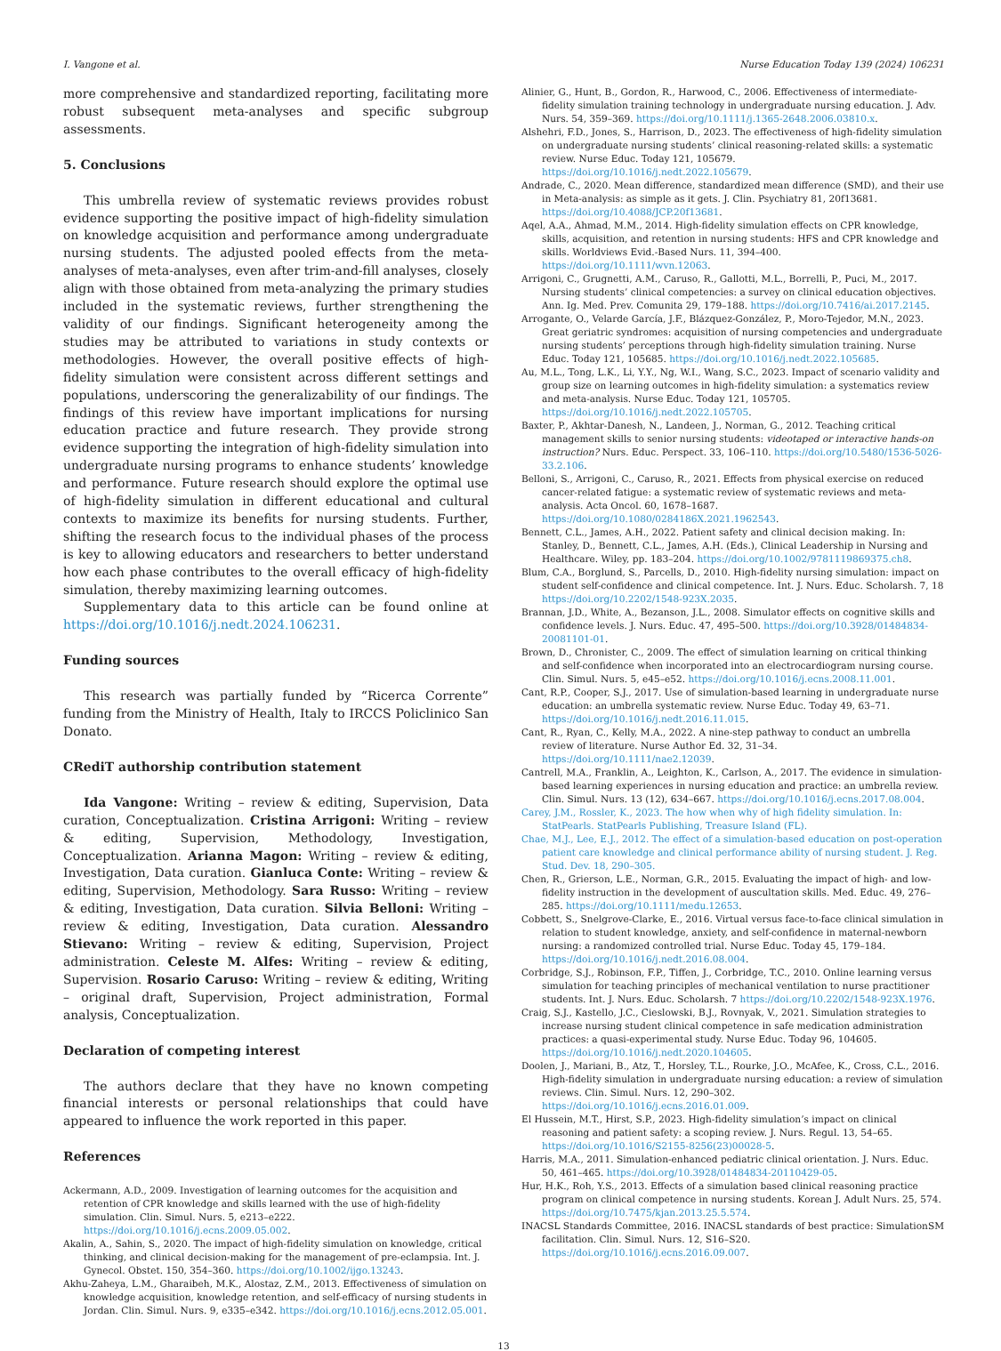I. Vangone et al. Nurse Education Today 139 (2024) 106231
more comprehensive and standardized reporting, facilitating more robust subsequent meta-analyses and specific subgroup assessments.
5. Conclusions
This umbrella review of systematic reviews provides robust evidence supporting the positive impact of high-fidelity simulation on knowledge acquisition and performance among undergraduate nursing students. The adjusted pooled effects from the meta-analyses of meta-analyses, even after trim-and-fill analyses, closely align with those obtained from meta-analyzing the primary studies included in the systematic reviews, further strengthening the validity of our findings. Significant heterogeneity among the studies may be attributed to variations in study contexts or methodologies. However, the overall positive effects of high-fidelity simulation were consistent across different settings and populations, underscoring the generalizability of our findings. The findings of this review have important implications for nursing education practice and future research. They provide strong evidence supporting the integration of high-fidelity simulation into undergraduate nursing programs to enhance students’ knowledge and performance. Future research should explore the optimal use of high-fidelity simulation in different educational and cultural contexts to maximize its benefits for nursing students. Further, shifting the research focus to the individual phases of the process is key to allowing educators and researchers to better understand how each phase contributes to the overall efficacy of high-fidelity simulation, thereby maximizing learning outcomes.
Supplementary data to this article can be found online at https://doi.org/10.1016/j.nedt.2024.106231.
Funding sources
This research was partially funded by “Ricerca Corrente” funding from the Ministry of Health, Italy to IRCCS Policlinico San Donato.
CRediT authorship contribution statement
Ida Vangone: Writing – review & editing, Supervision, Data curation, Conceptualization. Cristina Arrigoni: Writing – review & editing, Supervision, Methodology, Investigation, Conceptualization. Arianna Magon: Writing – review & editing, Investigation, Data curation. Gianluca Conte: Writing – review & editing, Supervision, Methodology. Sara Russo: Writing – review & editing, Investigation, Data curation. Silvia Belloni: Writing – review & editing, Investigation, Data curation. Alessandro Stievano: Writing – review & editing, Supervision, Project administration. Celeste M. Alfes: Writing – review & editing, Supervision. Rosario Caruso: Writing – review & editing, Writing – original draft, Supervision, Project administration, Formal analysis, Conceptualization.
Declaration of competing interest
The authors declare that they have no known competing financial interests or personal relationships that could have appeared to influence the work reported in this paper.
References
Ackermann, A.D., 2009. Investigation of learning outcomes for the acquisition and retention of CPR knowledge and skills learned with the use of high-fidelity simulation. Clin. Simul. Nurs. 5, e213–e222. https://doi.org/10.1016/j.ecns.2009.05.002.
Akalin, A., Sahin, S., 2020. The impact of high-fidelity simulation on knowledge, critical thinking, and clinical decision-making for the management of pre-eclampsia. Int. J. Gynecol. Obstet. 150, 354–360. https://doi.org/10.1002/ijgo.13243.
Akhu-Zaheya, L.M., Gharaibeh, M.K., Alostaz, Z.M., 2013. Effectiveness of simulation on knowledge acquisition, knowledge retention, and self-efficacy of nursing students in Jordan. Clin. Simul. Nurs. 9, e335–e342. https://doi.org/10.1016/j.ecns.2012.05.001.
Alinier, G., Hunt, B., Gordon, R., Harwood, C., 2006. Effectiveness of intermediate-fidelity simulation training technology in undergraduate nursing education. J. Adv. Nurs. 54, 359–369. https://doi.org/10.1111/j.1365-2648.2006.03810.x.
Alshehri, F.D., Jones, S., Harrison, D., 2023. The effectiveness of high-fidelity simulation on undergraduate nursing students’ clinical reasoning-related skills: a systematic review. Nurse Educ. Today 121, 105679. https://doi.org/10.1016/j.nedt.2022.105679.
Andrade, C., 2020. Mean difference, standardized mean difference (SMD), and their use in Meta-analysis: as simple as it gets. J. Clin. Psychiatry 81, 20f13681. https://doi.org/10.4088/JCP.20f13681.
Aqel, A.A., Ahmad, M.M., 2014. High-fidelity simulation effects on CPR knowledge, skills, acquisition, and retention in nursing students: HFS and CPR knowledge and skills. Worldviews Evid.-Based Nurs. 11, 394–400. https://doi.org/10.1111/wvn.12063.
Arrigoni, C., Grugnetti, A.M., Caruso, R., Gallotti, M.L., Borrelli, P., Puci, M., 2017. Nursing students’ clinical competencies: a survey on clinical education objectives. Ann. Ig. Med. Prev. Comunita 29, 179–188. https://doi.org/10.7416/ai.2017.2145.
Arrogante, O., Velarde García, J.F., Blázquez-González, P., Moro-Tejedor, M.N., 2023. Great geriatric syndromes: acquisition of nursing competencies and undergraduate nursing students’ perceptions through high-fidelity simulation training. Nurse Educ. Today 121, 105685. https://doi.org/10.1016/j.nedt.2022.105685.
Au, M.L., Tong, L.K., Li, Y.Y., Ng, W.I., Wang, S.C., 2023. Impact of scenario validity and group size on learning outcomes in high-fidelity simulation: a systematics review and meta-analysis. Nurse Educ. Today 121, 105705. https://doi.org/10.1016/j.nedt.2022.105705.
Baxter, P., Akhtar-Danesh, N., Landeen, J., Norman, G., 2012. Teaching critical management skills to senior nursing students: videotaped or interactive hands-on instruction? Nurs. Educ. Perspect. 33, 106–110. https://doi.org/10.5480/1536-5026-33.2.106.
Belloni, S., Arrigoni, C., Caruso, R., 2021. Effects from physical exercise on reduced cancer-related fatigue: a systematic review of systematic reviews and meta-analysis. Acta Oncol. 60, 1678–1687. https://doi.org/10.1080/0284186X.2021.1962543.
Bennett, C.L., James, A.H., 2022. Patient safety and clinical decision making. In: Stanley, D., Bennett, C.L., James, A.H. (Eds.), Clinical Leadership in Nursing and Healthcare. Wiley, pp. 183–204. https://doi.org/10.1002/9781119869375.ch8.
Blum, C.A., Borglund, S., Parcells, D., 2010. High-fidelity nursing simulation: impact on student self-confidence and clinical competence. Int. J. Nurs. Educ. Scholarsh. 7, 18 https://doi.org/10.2202/1548-923X.2035.
Brannan, J.D., White, A., Bezanson, J.L., 2008. Simulator effects on cognitive skills and confidence levels. J. Nurs. Educ. 47, 495–500. https://doi.org/10.3928/01484834-20081101-01.
Brown, D., Chronister, C., 2009. The effect of simulation learning on critical thinking and self-confidence when incorporated into an electrocardiogram nursing course. Clin. Simul. Nurs. 5, e45–e52. https://doi.org/10.1016/j.ecns.2008.11.001.
Cant, R.P., Cooper, S.J., 2017. Use of simulation-based learning in undergraduate nurse education: an umbrella systematic review. Nurse Educ. Today 49, 63–71. https://doi.org/10.1016/j.nedt.2016.11.015.
Cant, R., Ryan, C., Kelly, M.A., 2022. A nine-step pathway to conduct an umbrella review of literature. Nurse Author Ed. 32, 31–34. https://doi.org/10.1111/nae2.12039.
Cantrell, M.A., Franklin, A., Leighton, K., Carlson, A., 2017. The evidence in simulation-based learning experiences in nursing education and practice: an umbrella review. Clin. Simul. Nurs. 13 (12), 634–667. https://doi.org/10.1016/j.ecns.2017.08.004.
Carey, J.M., Rossler, K., 2023. The how when why of high fidelity simulation. In: StatPearls. StatPearls Publishing, Treasure Island (FL).
Chae, M.J., Lee, E.J., 2012. The effect of a simulation-based education on post-operation patient care knowledge and clinical performance ability of nursing student. J. Reg. Stud. Dev. 18, 290–305.
Chen, R., Grierson, L.E., Norman, G.R., 2015. Evaluating the impact of high- and low-fidelity instruction in the development of auscultation skills. Med. Educ. 49, 276–285. https://doi.org/10.1111/medu.12653.
Cobbett, S., Snelgrove-Clarke, E., 2016. Virtual versus face-to-face clinical simulation in relation to student knowledge, anxiety, and self-confidence in maternal-newborn nursing: a randomized controlled trial. Nurse Educ. Today 45, 179–184. https://doi.org/10.1016/j.nedt.2016.08.004.
Corbridge, S.J., Robinson, F.P., Tiffen, J., Corbridge, T.C., 2010. Online learning versus simulation for teaching principles of mechanical ventilation to nurse practitioner students. Int. J. Nurs. Educ. Scholarsh. 7 https://doi.org/10.2202/1548-923X.1976.
Craig, S.J., Kastello, J.C., Cieslowski, B.J., Rovnyak, V., 2021. Simulation strategies to increase nursing student clinical competence in safe medication administration practices: a quasi-experimental study. Nurse Educ. Today 96, 104605. https://doi.org/10.1016/j.nedt.2020.104605.
Doolen, J., Mariani, B., Atz, T., Horsley, T.L., Rourke, J.O., McAfee, K., Cross, C.L., 2016. High-fidelity simulation in undergraduate nursing education: a review of simulation reviews. Clin. Simul. Nurs. 12, 290–302. https://doi.org/10.1016/j.ecns.2016.01.009.
El Hussein, M.T., Hirst, S.P., 2023. High-fidelity simulation’s impact on clinical reasoning and patient safety: a scoping review. J. Nurs. Regul. 13, 54–65. https://doi.org/10.1016/S2155-8256(23)00028-5.
Harris, M.A., 2011. Simulation-enhanced pediatric clinical orientation. J. Nurs. Educ. 50, 461–465. https://doi.org/10.3928/01484834-20110429-05.
Hur, H.K., Roh, Y.S., 2013. Effects of a simulation based clinical reasoning practice program on clinical competence in nursing students. Korean J. Adult Nurs. 25, 574. https://doi.org/10.7475/kjan.2013.25.5.574.
INACSL Standards Committee, 2016. INACSL standards of best practice: SimulationSM facilitation. Clin. Simul. Nurs. 12, S16–S20. https://doi.org/10.1016/j.ecns.2016.09.007.
13